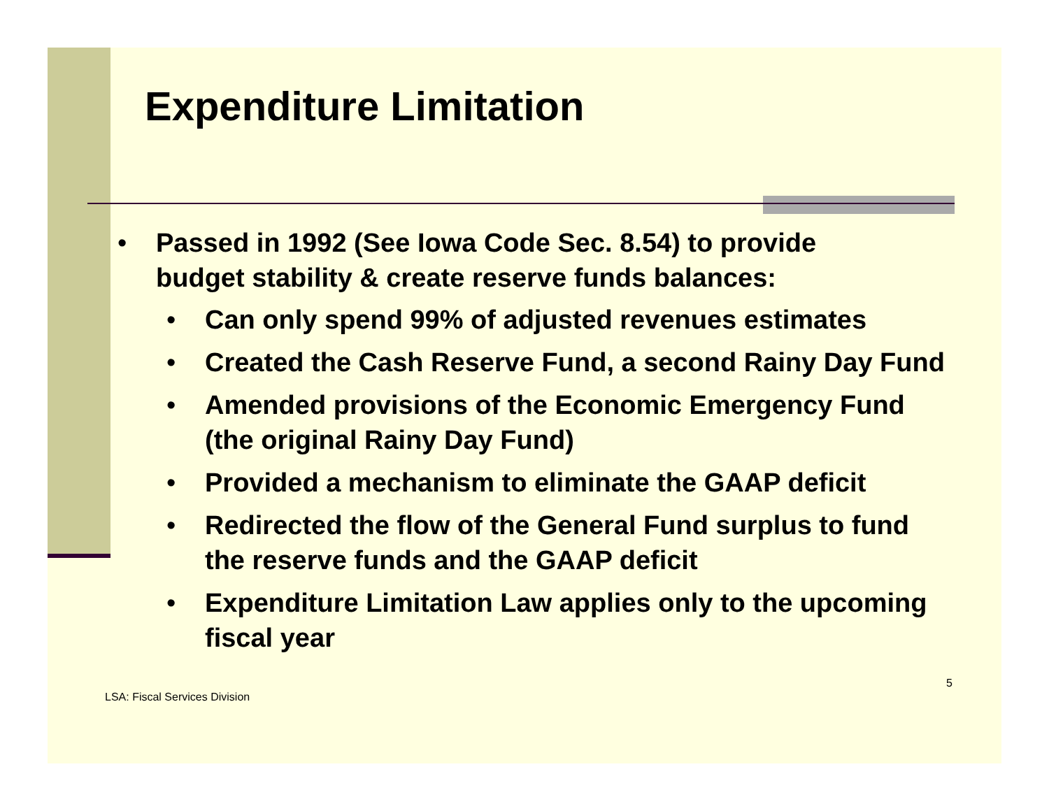Expenditure Limitation
• Passed in 1992 (See Iowa Code Sec. 8.54) to provide budget stability & create reserve funds balances:
• Can only spend 99% of adjusted revenues estimates
• Created the Cash Reserve Fund, a second Rainy Day Fund
• Amended provisions of the Economic Emergency Fund (the original Rainy Day Fund)
• Provided a mechanism to eliminate the GAAP deficit
• Redirected the flow of the General Fund surplus to fund the reserve funds and the GAAP deficit
• Expenditure Limitation Law applies only to the upcoming fiscal year
LSA: Fiscal Services Division 5